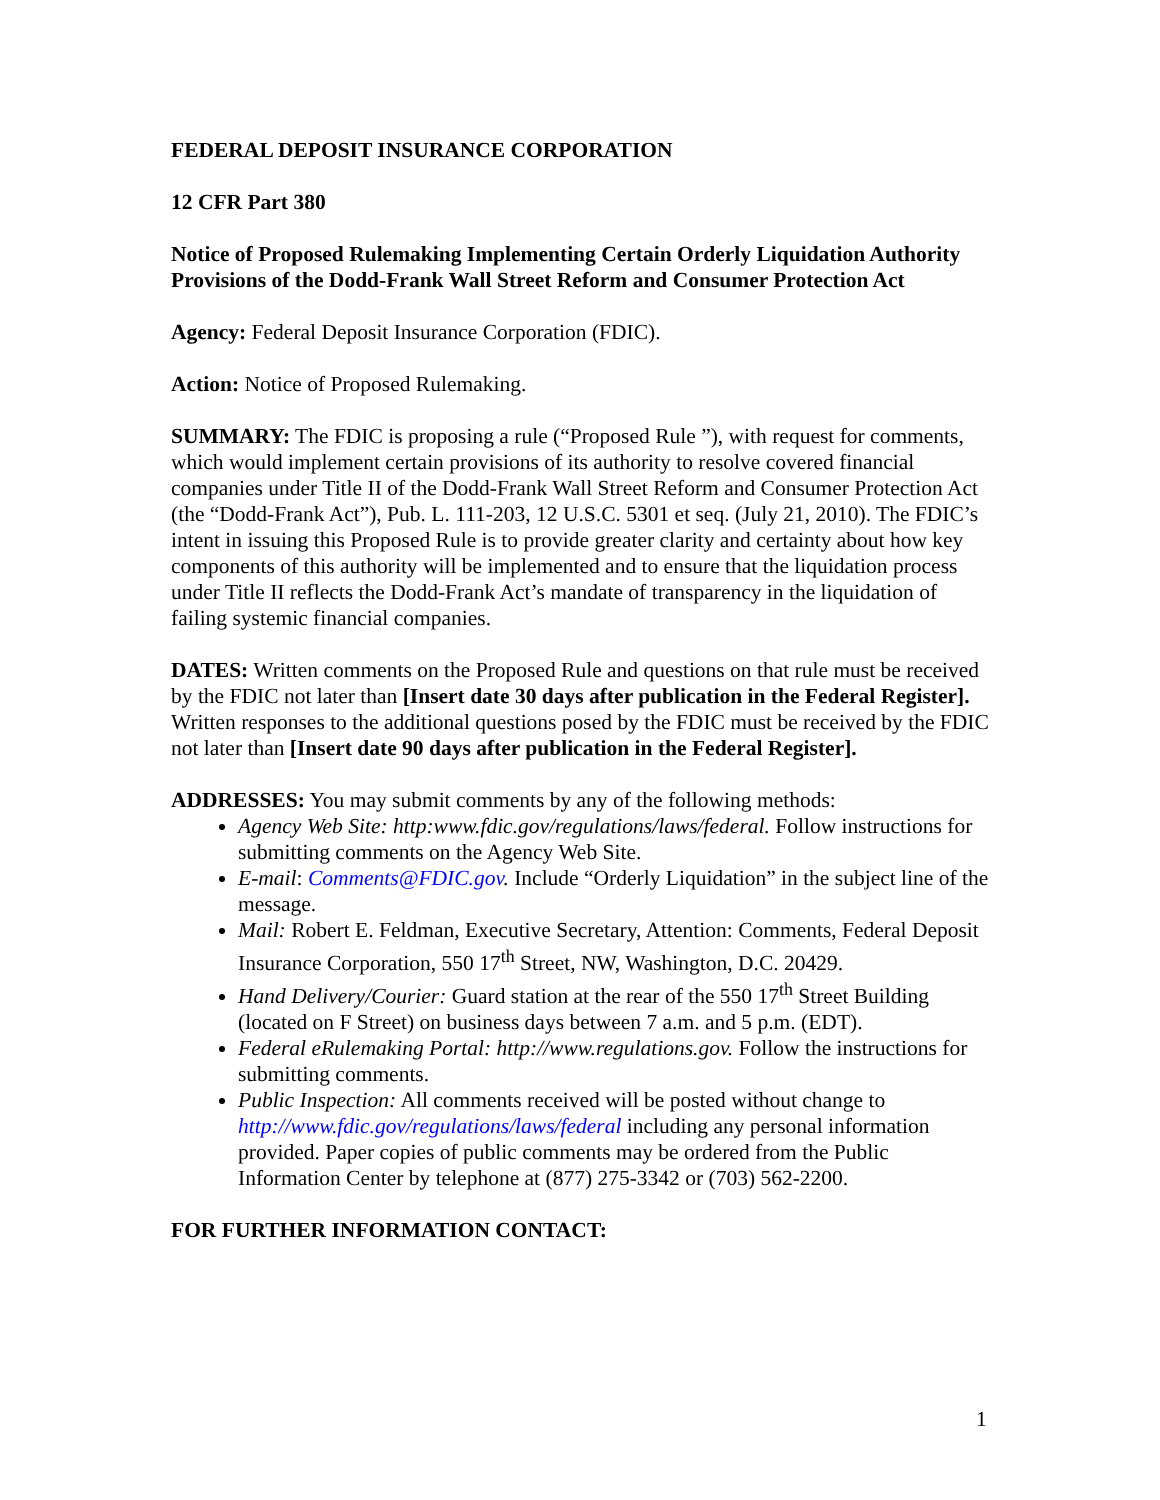FEDERAL DEPOSIT INSURANCE CORPORATION
12 CFR Part 380
Notice of Proposed Rulemaking Implementing Certain Orderly Liquidation Authority Provisions of the Dodd-Frank Wall Street Reform and Consumer Protection Act
Agency: Federal Deposit Insurance Corporation (FDIC).
Action: Notice of Proposed Rulemaking.
SUMMARY: The FDIC is proposing a rule (“Proposed Rule ”), with request for comments, which would implement certain provisions of its authority to resolve covered financial companies under Title II of the Dodd-Frank Wall Street Reform and Consumer Protection Act (the “Dodd-Frank Act”), Pub. L. 111-203, 12 U.S.C. 5301 et seq. (July 21, 2010). The FDIC’s intent in issuing this Proposed Rule is to provide greater clarity and certainty about how key components of this authority will be implemented and to ensure that the liquidation process under Title II reflects the Dodd-Frank Act’s mandate of transparency in the liquidation of failing systemic financial companies.
DATES: Written comments on the Proposed Rule and questions on that rule must be received by the FDIC not later than [Insert date 30 days after publication in the Federal Register]. Written responses to the additional questions posed by the FDIC must be received by the FDIC not later than [Insert date 90 days after publication in the Federal Register].
ADDRESSES: You may submit comments by any of the following methods:
Agency Web Site: http:www.fdic.gov/regulations/laws/federal. Follow instructions for submitting comments on the Agency Web Site.
E-mail: Comments@FDIC.gov. Include “Orderly Liquidation” in the subject line of the message.
Mail: Robert E. Feldman, Executive Secretary, Attention: Comments, Federal Deposit Insurance Corporation, 550 17<sup>th</sup> Street, NW, Washington, D.C. 20429.
Hand Delivery/Courier: Guard station at the rear of the 550 17<sup>th</sup> Street Building (located on F Street) on business days between 7 a.m. and 5 p.m. (EDT).
Federal eRulemaking Portal: http://www.regulations.gov. Follow the instructions for submitting comments.
Public Inspection: All comments received will be posted without change to http://www.fdic.gov/regulations/laws/federal including any personal information provided. Paper copies of public comments may be ordered from the Public Information Center by telephone at (877) 275-3342 or (703) 562-2200.
FOR FURTHER INFORMATION CONTACT:
1